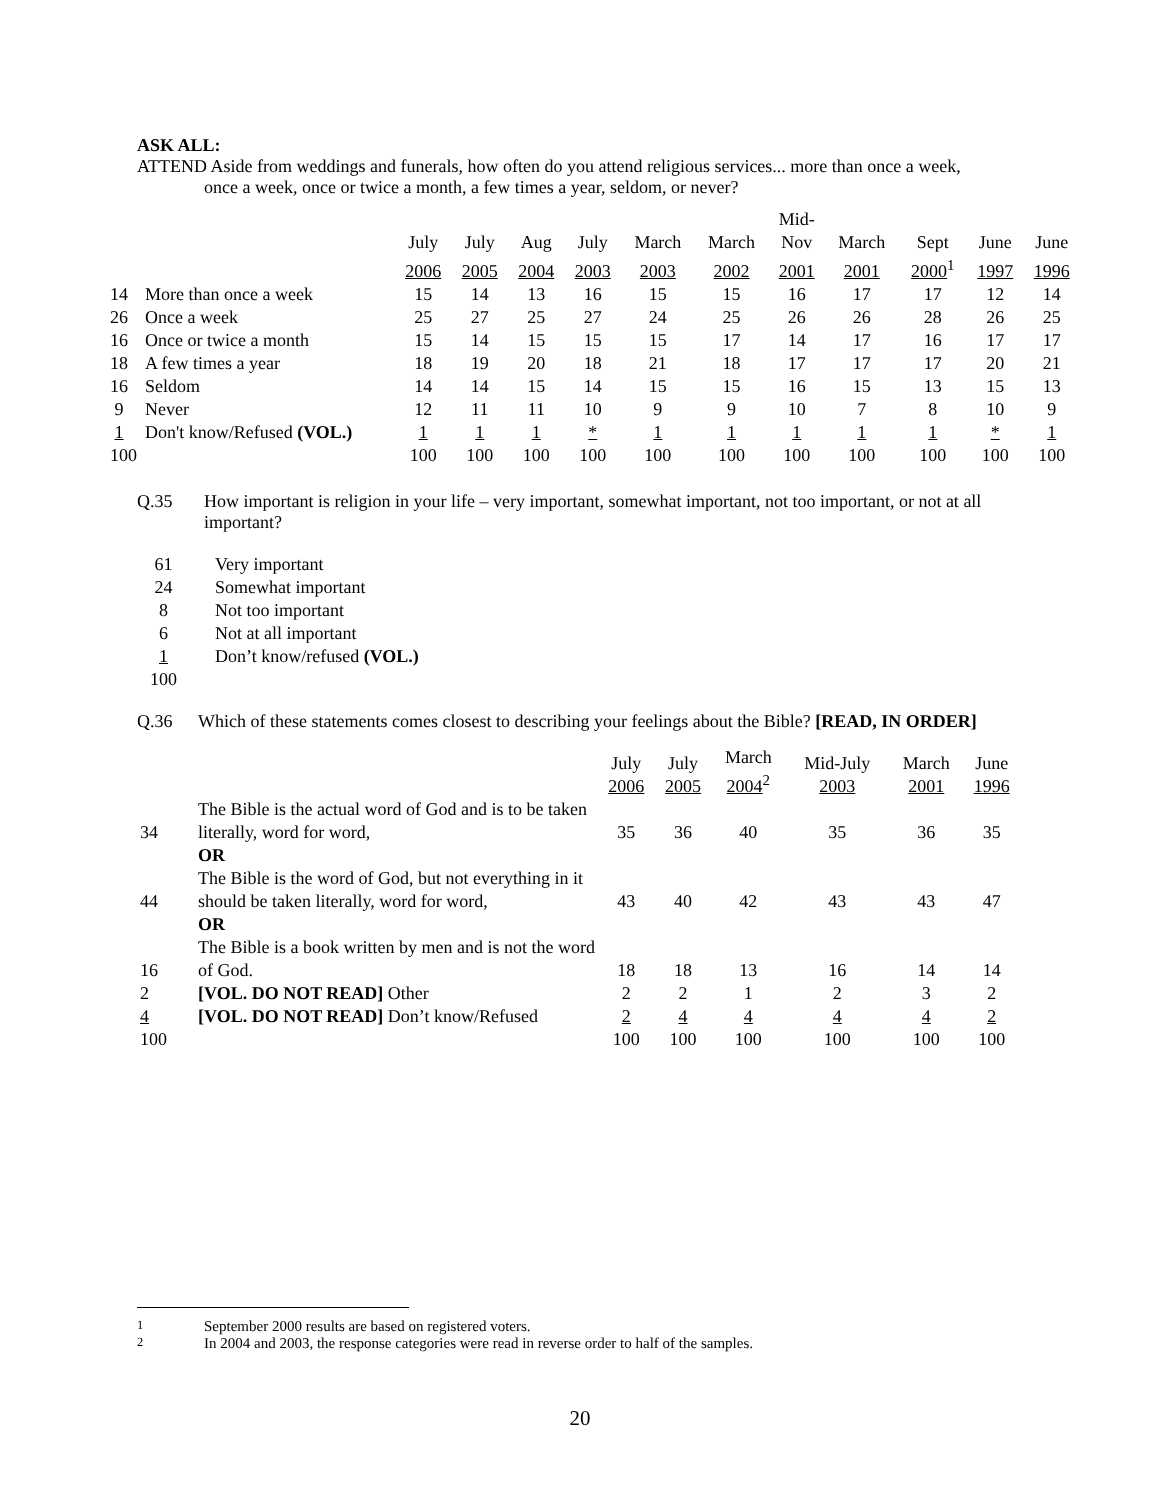ASK ALL:
ATTEND Aside from weddings and funerals, how often do you attend religious services... more than once a week,
once a week, once or twice a month, a few times a year, seldom, or never?
| | | | | | | | | Mid- | | | | |
| --- | --- | --- | --- | --- | --- | --- | --- | --- | --- | --- | --- | --- |
| | | July | July | Aug | July | March | March | Nov | March | Sept | June | June |
| | | 2006 | 2005 | 2004 | 2003 | 2003 | 2002 | 2001 | 2001 | 2000<sup>1</sup> | 1997 | 1996 |
| 14 | More than once a week | 15 | 14 | 13 | 16 | 15 | 15 | 16 | 17 | 17 | 12 | 14 |
| 26 | Once a week | 25 | 27 | 25 | 27 | 24 | 25 | 26 | 26 | 28 | 26 | 25 |
| 16 | Once or twice a month | 15 | 14 | 15 | 15 | 15 | 17 | 14 | 17 | 16 | 17 | 17 |
| 18 | A few times a year | 18 | 19 | 20 | 18 | 21 | 18 | 17 | 17 | 17 | 20 | 21 |
| 16 | Seldom | 14 | 14 | 15 | 14 | 15 | 15 | 16 | 15 | 13 | 15 | 13 |
| 9 | Never | 12 | 11 | 11 | 10 | 9 | 9 | 10 | 7 | 8 | 10 | 9 |
| 1 | Don't know/Refused (VOL.) | 1 | 1 | 1 | * | 1 | 1 | 1 | 1 | 1 | * | 1 |
| 100 | | 100 | 100 | 100 | 100 | 100 | 100 | 100 | 100 | 100 | 100 | 100 |
Q.35 How important is religion in your life – very important, somewhat important, not too important, or not at all important?
| 61 | Very important |
| 24 | Somewhat important |
| 8 | Not too important |
| 6 | Not at all important |
| 1 | Don’t know/refused (VOL.) |
| 100 | |
Q.36 Which of these statements comes closest to describing your feelings about the Bible? [READ, IN ORDER]
| | | July 2006 | July 2005 | March 2004<sup>2</sup> | Mid-July 2003 | March 2001 | June 1996 |
| --- | --- | --- | --- | --- | --- | --- | --- |
| 34 | The Bible is the actual word of God and is to be taken literally, word for word, OR | 35 | 36 | 40 | 35 | 36 | 35 |
| 44 | The Bible is the word of God, but not everything in it should be taken literally, word for word, OR | 43 | 40 | 42 | 43 | 43 | 47 |
| 16 | The Bible is a book written by men and is not the word of God. | 18 | 18 | 13 | 16 | 14 | 14 |
| 2 | [VOL. DO NOT READ] Other | 2 | 2 | 1 | 2 | 3 | 2 |
| 4 | [VOL. DO NOT READ] Don’t know/Refused | 2 | 4 | 4 | 4 | 4 | 2 |
| 100 | | 100 | 100 | 100 | 100 | 100 | 100 |
<sup>1</sup> September 2000 results are based on registered voters.
<sup>2</sup> In 2004 and 2003, the response categories were read in reverse order to half of the samples.
20